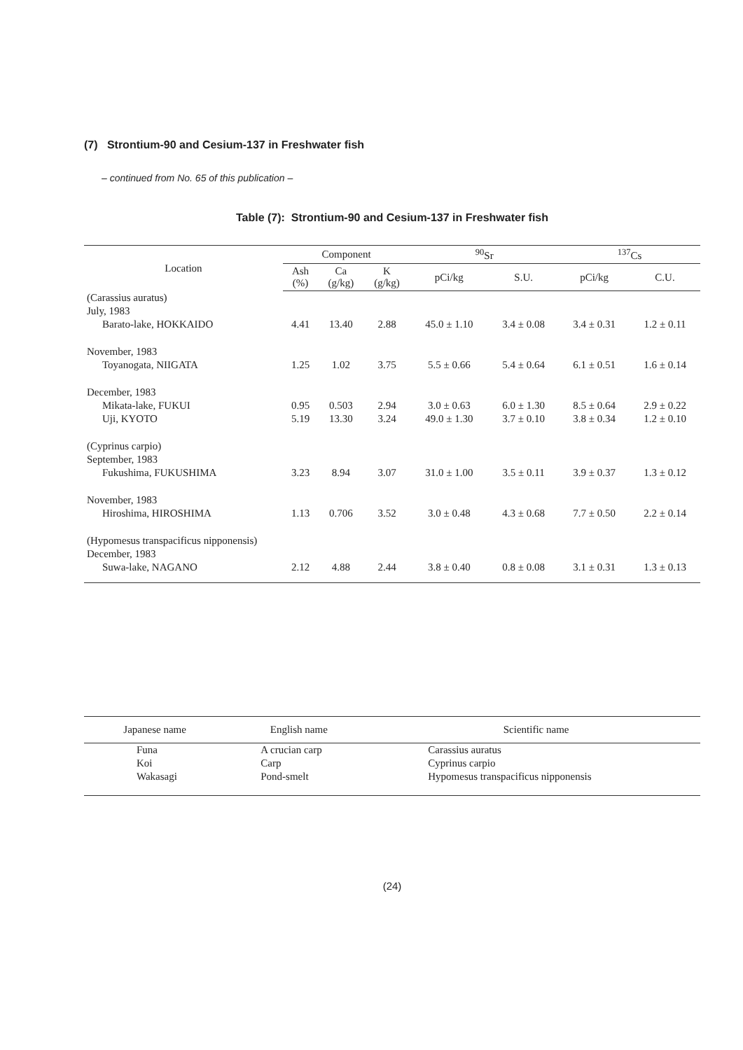(7) Strontium-90 and Cesium-137 in Freshwater fish
– continued from No. 65 of this publication –
Table (7): Strontium-90 and Cesium-137 in Freshwater fish
| Location | Component | | | <sup>90</sup>Sr | | <sup>137</sup>Cs | |
| --- | --- | --- | --- | --- | --- | --- | --- |
| | Ash (%) | Ca (g/kg) | K (g/kg) | pCi/kg | S.U. | pCi/kg | C.U. |
| (Carassius auratus) | | | | | | | |
| July, 1983 | | | | | | | |
| Barato-lake, HOKKAIDO | 4.41 | 13.40 | 2.88 | 45.0 ± 1.10 | 3.4 ± 0.08 | 3.4 ± 0.31 | 1.2 ± 0.11 |
| November, 1983 | | | | | | | |
| Toyanogata, NIIGATA | 1.25 | 1.02 | 3.75 | 5.5 ± 0.66 | 5.4 ± 0.64 | 6.1 ± 0.51 | 1.6 ± 0.14 |
| December, 1983 | | | | | | | |
| Mikata-lake, FUKUI | 0.95 | 0.503 | 2.94 | 3.0 ± 0.63 | 6.0 ± 1.30 | 8.5 ± 0.64 | 2.9 ± 0.22 |
| Uji, KYOTO | 5.19 | 13.30 | 3.24 | 49.0 ± 1.30 | 3.7 ± 0.10 | 3.8 ± 0.34 | 1.2 ± 0.10 |
| (Cyprinus carpio) | | | | | | | |
| September, 1983 | | | | | | | |
| Fukushima, FUKUSHIMA | 3.23 | 8.94 | 3.07 | 31.0 ± 1.00 | 3.5 ± 0.11 | 3.9 ± 0.37 | 1.3 ± 0.12 |
| November, 1983 | | | | | | | |
| Hiroshima, HIROSHIMA | 1.13 | 0.706 | 3.52 | 3.0 ± 0.48 | 4.3 ± 0.68 | 7.7 ± 0.50 | 2.2 ± 0.14 |
| (Hypomesus transpacificus nipponensis) | | | | | | | |
| December, 1983 | | | | | | | |
| Suwa-lake, NAGANO | 2.12 | 4.88 | 2.44 | 3.8 ± 0.40 | 0.8 ± 0.08 | 3.1 ± 0.31 | 1.3 ± 0.13 |
| Japanese name | English name | Scientific name |
| --- | --- | --- |
| Funa | A crucian carp | Carassius auratus |
| Koi | Carp | Cyprinus carpio |
| Wakasagi | Pond-smelt | Hypomesus transpacificus nipponensis |
(24)